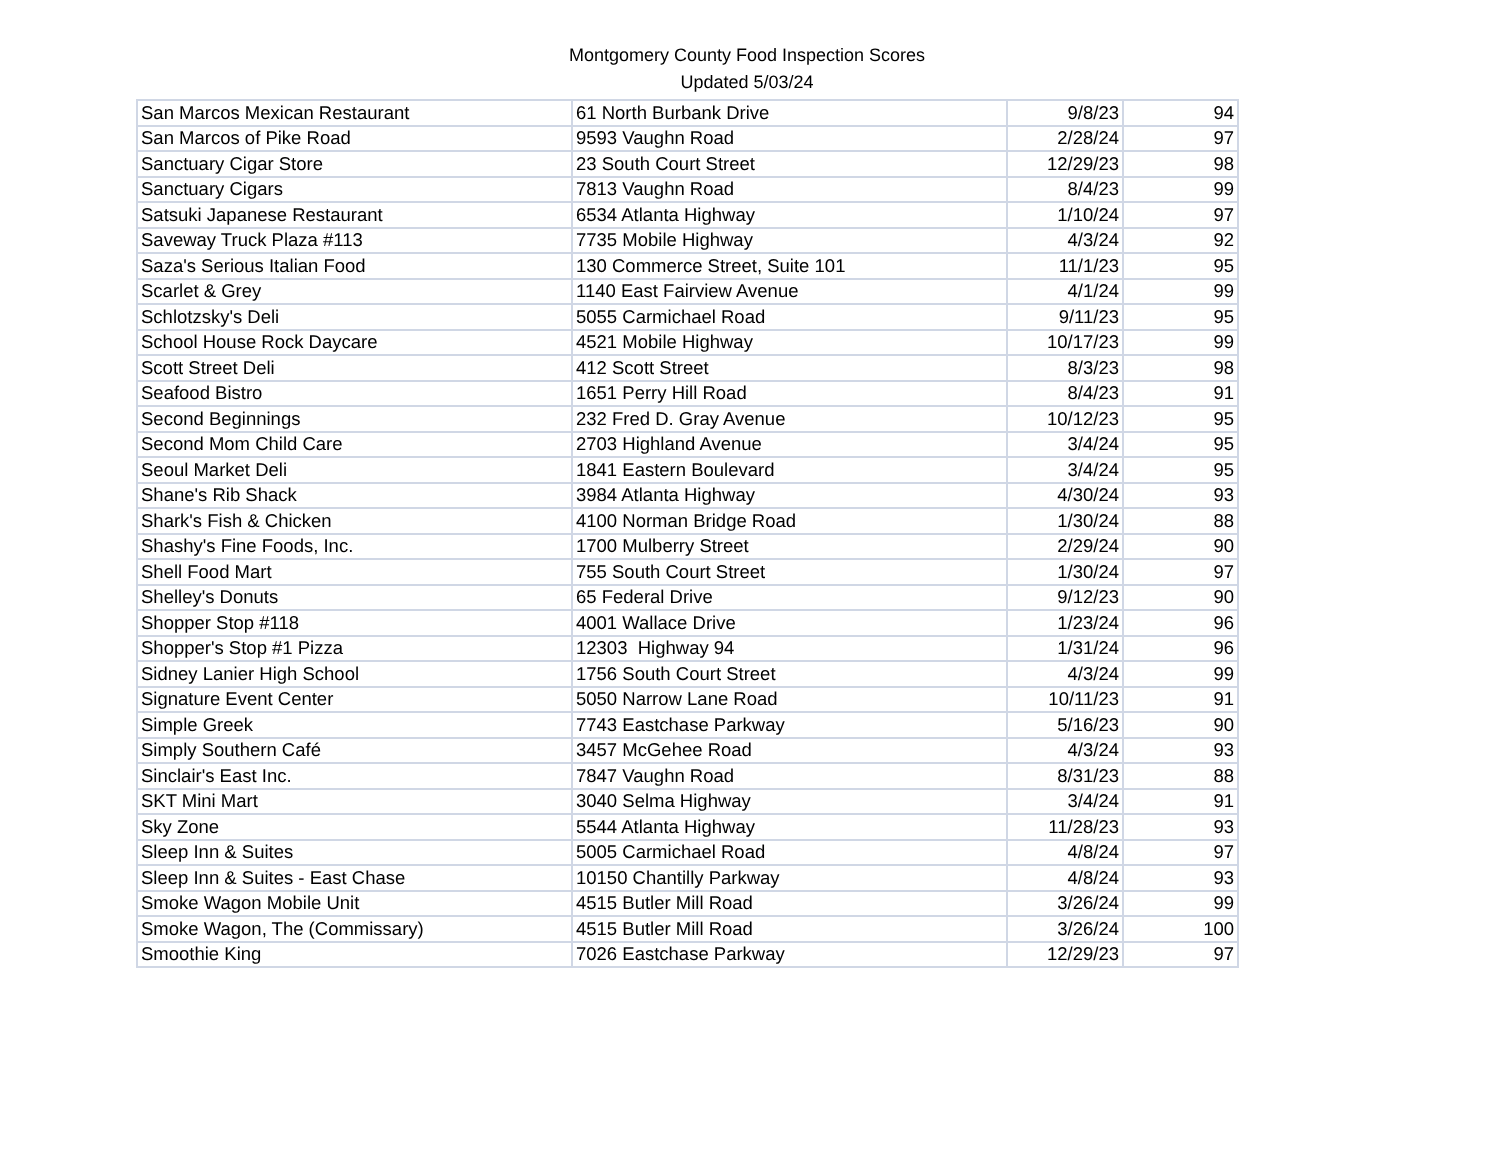Montgomery County Food Inspection Scores
Updated 5/03/24
| San Marcos Mexican Restaurant | 61 North Burbank Drive | 9/8/23 | 94 |
| San Marcos of Pike Road | 9593 Vaughn Road | 2/28/24 | 97 |
| Sanctuary Cigar Store | 23 South Court Street | 12/29/23 | 98 |
| Sanctuary Cigars | 7813 Vaughn Road | 8/4/23 | 99 |
| Satsuki Japanese Restaurant | 6534 Atlanta Highway | 1/10/24 | 97 |
| Saveway Truck Plaza #113 | 7735 Mobile Highway | 4/3/24 | 92 |
| Saza's Serious Italian Food | 130 Commerce Street, Suite 101 | 11/1/23 | 95 |
| Scarlet & Grey | 1140 East Fairview Avenue | 4/1/24 | 99 |
| Schlotzsky's Deli | 5055 Carmichael Road | 9/11/23 | 95 |
| School House Rock Daycare | 4521 Mobile Highway | 10/17/23 | 99 |
| Scott Street Deli | 412 Scott Street | 8/3/23 | 98 |
| Seafood Bistro | 1651 Perry Hill Road | 8/4/23 | 91 |
| Second Beginnings | 232 Fred D. Gray Avenue | 10/12/23 | 95 |
| Second Mom Child Care | 2703 Highland Avenue | 3/4/24 | 95 |
| Seoul Market Deli | 1841 Eastern Boulevard | 3/4/24 | 95 |
| Shane's Rib Shack | 3984 Atlanta Highway | 4/30/24 | 93 |
| Shark's Fish & Chicken | 4100 Norman Bridge Road | 1/30/24 | 88 |
| Shashy's Fine Foods, Inc. | 1700 Mulberry Street | 2/29/24 | 90 |
| Shell Food Mart | 755 South Court Street | 1/30/24 | 97 |
| Shelley's Donuts | 65 Federal Drive | 9/12/23 | 90 |
| Shopper Stop #118 | 4001 Wallace Drive | 1/23/24 | 96 |
| Shopper's Stop #1 Pizza | 12303 Highway 94 | 1/31/24 | 96 |
| Sidney Lanier High School | 1756 South Court Street | 4/3/24 | 99 |
| Signature Event Center | 5050 Narrow Lane Road | 10/11/23 | 91 |
| Simple Greek | 7743 Eastchase Parkway | 5/16/23 | 90 |
| Simply Southern Café | 3457 McGehee Road | 4/3/24 | 93 |
| Sinclair's East Inc. | 7847 Vaughn Road | 8/31/23 | 88 |
| SKT Mini Mart | 3040 Selma Highway | 3/4/24 | 91 |
| Sky Zone | 5544 Atlanta Highway | 11/28/23 | 93 |
| Sleep Inn & Suites | 5005 Carmichael Road | 4/8/24 | 97 |
| Sleep Inn & Suites - East Chase | 10150 Chantilly Parkway | 4/8/24 | 93 |
| Smoke Wagon Mobile Unit | 4515 Butler Mill Road | 3/26/24 | 99 |
| Smoke Wagon, The (Commissary) | 4515 Butler Mill Road | 3/26/24 | 100 |
| Smoothie King | 7026 Eastchase Parkway | 12/29/23 | 97 |